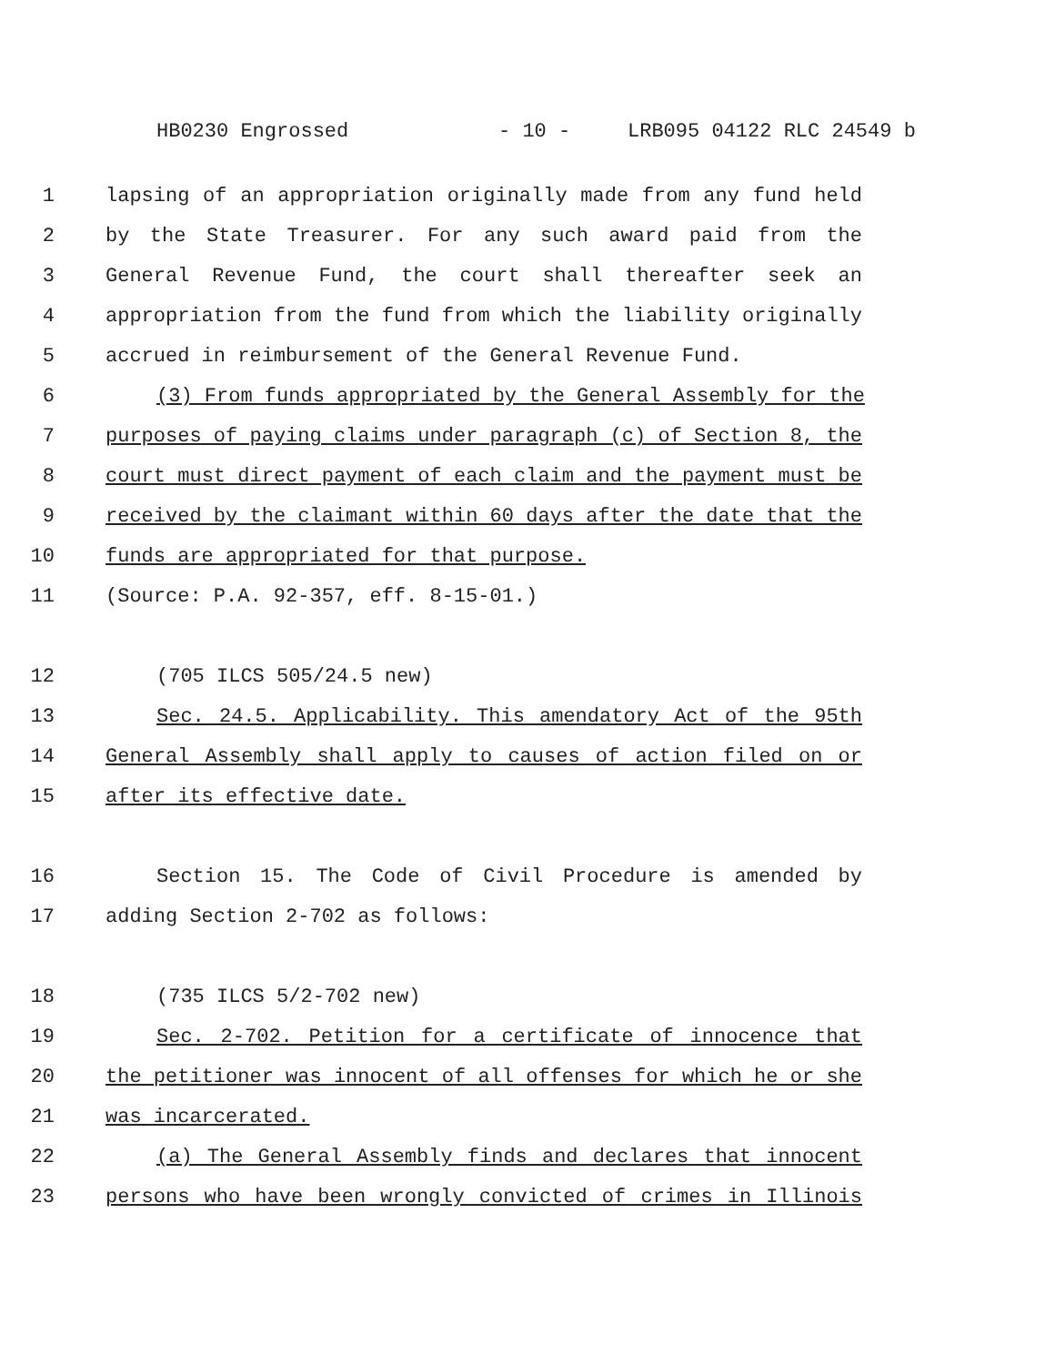HB0230 Engrossed - 10 - LRB095 04122 RLC 24549 b
1 lapsing of an appropriation originally made from any fund held
2 by the State Treasurer. For any such award paid from the
3 General Revenue Fund, the court shall thereafter seek an
4 appropriation from the fund from which the liability originally
5 accrued in reimbursement of the General Revenue Fund.
6 (3) From funds appropriated by the General Assembly for the
7 purposes of paying claims under paragraph (c) of Section 8, the
8 court must direct payment of each claim and the payment must be
9 received by the claimant within 60 days after the date that the
10 funds are appropriated for that purpose.
11 (Source: P.A. 92-357, eff. 8-15-01.)
12 (705 ILCS 505/24.5 new)
13 Sec. 24.5. Applicability. This amendatory Act of the 95th
14 General Assembly shall apply to causes of action filed on or
15 after its effective date.
16 Section 15. The Code of Civil Procedure is amended by
17 adding Section 2-702 as follows:
18 (735 ILCS 5/2-702 new)
19 Sec. 2-702. Petition for a certificate of innocence that
20 the petitioner was innocent of all offenses for which he or she
21 was incarcerated.
22 (a) The General Assembly finds and declares that innocent
23 persons who have been wrongly convicted of crimes in Illinois